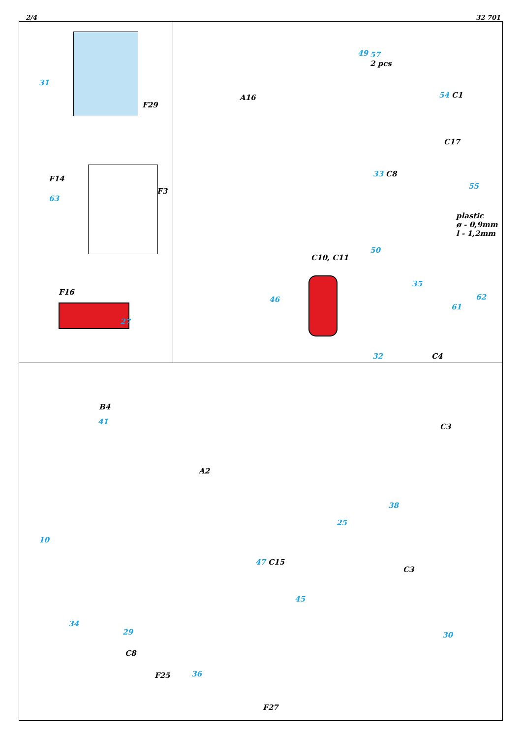2/4 32 701
31
F29
F14
63
F3
F16
27
49
57
2 pcs
A16 54 C1
C17
33 C8
55
plastic
ø - 0,9mm
l - 1,2mm
50
C10, C11
35
46 62
61
C4
32
B4
41
A2
10
C3
38
25
47 C15
C3
45
34
29
C8
30
F25 36
F27